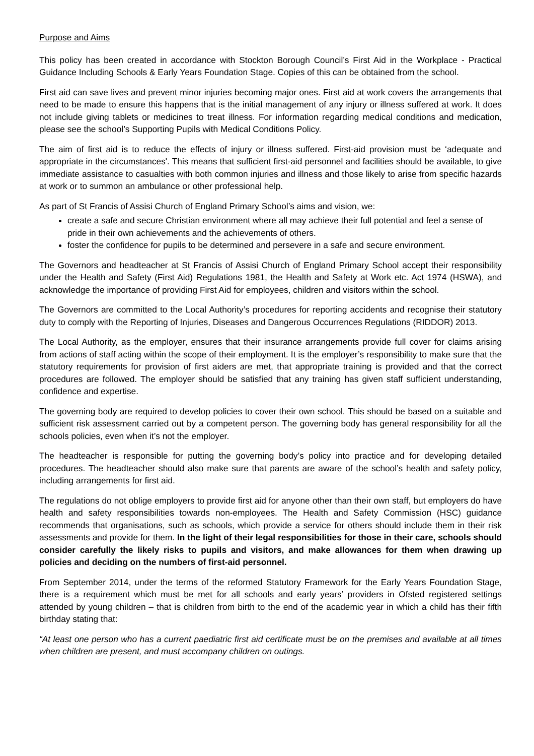Purpose and Aims
This policy has been created in accordance with Stockton Borough Council’s First Aid in the Workplace - Practical Guidance Including Schools & Early Years Foundation Stage. Copies of this can be obtained from the school.
First aid can save lives and prevent minor injuries becoming major ones. First aid at work covers the arrangements that need to be made to ensure this happens that is the initial management of any injury or illness suffered at work. It does not include giving tablets or medicines to treat illness. For information regarding medical conditions and medication, please see the school’s Supporting Pupils with Medical Conditions Policy.
The aim of first aid is to reduce the effects of injury or illness suffered. First-aid provision must be ‘adequate and appropriate in the circumstances'. This means that sufficient first-aid personnel and facilities should be available, to give immediate assistance to casualties with both common injuries and illness and those likely to arise from specific hazards at work or to summon an ambulance or other professional help.
As part of St Francis of Assisi Church of England Primary School’s aims and vision, we:
create a safe and secure Christian environment where all may achieve their full potential and feel a sense of pride in their own achievements and the achievements of others.
foster the confidence for pupils to be determined and persevere in a safe and secure environment.
The Governors and headteacher at St Francis of Assisi Church of England Primary School accept their responsibility under the Health and Safety (First Aid) Regulations 1981, the Health and Safety at Work etc. Act 1974 (HSWA), and acknowledge the importance of providing First Aid for employees, children and visitors within the school.
The Governors are committed to the Local Authority’s procedures for reporting accidents and recognise their statutory duty to comply with the Reporting of Injuries, Diseases and Dangerous Occurrences Regulations (RIDDOR) 2013.
The Local Authority, as the employer, ensures that their insurance arrangements provide full cover for claims arising from actions of staff acting within the scope of their employment. It is the employer’s responsibility to make sure that the statutory requirements for provision of first aiders are met, that appropriate training is provided and that the correct procedures are followed. The employer should be satisfied that any training has given staff sufficient understanding, confidence and expertise.
The governing body are required to develop policies to cover their own school. This should be based on a suitable and sufficient risk assessment carried out by a competent person. The governing body has general responsibility for all the schools policies, even when it’s not the employer.
The headteacher is responsible for putting the governing body’s policy into practice and for developing detailed procedures. The headteacher should also make sure that parents are aware of the school’s health and safety policy, including arrangements for first aid.
The regulations do not oblige employers to provide first aid for anyone other than their own staff, but employers do have health and safety responsibilities towards non-employees. The Health and Safety Commission (HSC) guidance recommends that organisations, such as schools, which provide a service for others should include them in their risk assessments and provide for them. In the light of their legal responsibilities for those in their care, schools should consider carefully the likely risks to pupils and visitors, and make allowances for them when drawing up policies and deciding on the numbers of first-aid personnel.
From September 2014, under the terms of the reformed Statutory Framework for the Early Years Foundation Stage, there is a requirement which must be met for all schools and early years’ providers in Ofsted registered settings attended by young children – that is children from birth to the end of the academic year in which a child has their fifth birthday stating that:
“At least one person who has a current paediatric first aid certificate must be on the premises and available at all times when children are present, and must accompany children on outings.